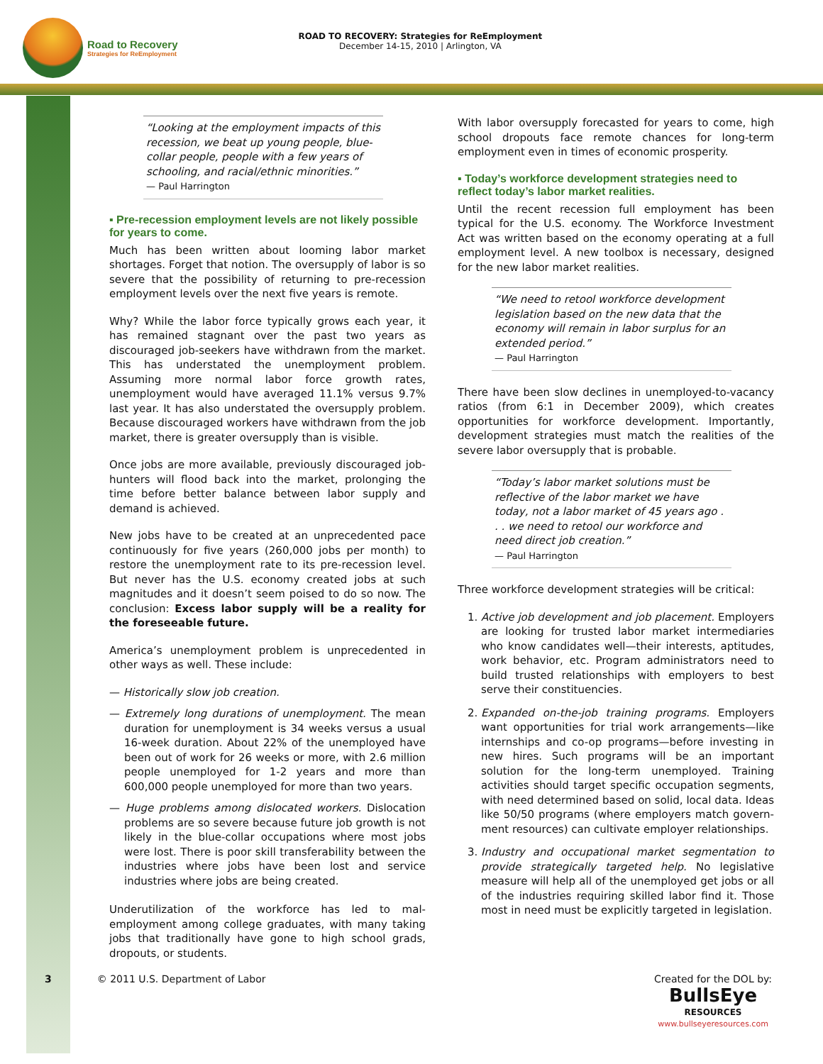Road to Recovery
Strategies for ReEmployment
ROAD TO RECOVERY: Strategies for ReEmployment
December 14-15, 2010 | Arlington, VA
“Looking at the employment impacts of this recession, we beat up young people, blue-collar people, people with a few years of schooling, and racial/ethnic minorities.”
— Paul Harrington
▪ Pre-recession employment levels are not likely possible for years to come.
Much has been written about looming labor market shortages. Forget that notion. The oversupply of labor is so severe that the possibility of returning to pre-recession employment levels over the next five years is remote.
Why? While the labor force typically grows each year, it has remained stagnant over the past two years as discouraged job-seekers have withdrawn from the market. This has understated the unemployment problem. Assuming more normal labor force growth rates, unemployment would have averaged 11.1% versus 9.7% last year. It has also understated the oversupply problem. Because discouraged workers have withdrawn from the job market, there is greater oversupply than is visible.
Once jobs are more available, previously discouraged job-hunters will flood back into the market, prolonging the time before better balance between labor supply and demand is achieved.
New jobs have to be created at an unprecedented pace continuously for five years (260,000 jobs per month) to restore the unemployment rate to its pre-recession level. But never has the U.S. economy created jobs at such magnitudes and it doesn’t seem poised to do so now. The conclusion: Excess labor supply will be a reality for the foreseeable future.
America’s unemployment problem is unprecedented in other ways as well. These include:
— Historically slow job creation.
— Extremely long durations of unemployment. The mean duration for unemployment is 34 weeks versus a usual 16-week duration. About 22% of the unemployed have been out of work for 26 weeks or more, with 2.6 million people unemployed for 1-2 years and more than 600,000 people unemployed for more than two years.
— Huge problems among dislocated workers. Dislocation problems are so severe because future job growth is not likely in the blue-collar occupations where most jobs were lost. There is poor skill transferability between the industries where jobs have been lost and service industries where jobs are being created.
Underutilization of the workforce has led to mal-employment among college graduates, with many taking jobs that traditionally have gone to high school grads, dropouts, or students.
With labor oversupply forecasted for years to come, high school dropouts face remote chances for long-term employment even in times of economic prosperity.
▪ Today’s workforce development strategies need to reflect today’s labor market realities.
Until the recent recession full employment has been typical for the U.S. economy. The Workforce Investment Act was written based on the economy operating at a full employment level. A new toolbox is necessary, designed for the new labor market realities.
“We need to retool workforce development legislation based on the new data that the economy will remain in labor surplus for an extended period.”
— Paul Harrington
There have been slow declines in unemployed-to-vacancy ratios (from 6:1 in December 2009), which creates opportunities for workforce development. Importantly, development strategies must match the realities of the severe labor oversupply that is probable.
“Today’s labor market solutions must be reflective of the labor market we have today, not a labor market of 45 years ago . . . we need to retool our workforce and need direct job creation.”
— Paul Harrington
Three workforce development strategies will be critical:
1. Active job development and job placement. Employers are looking for trusted labor market intermediaries who know candidates well—their interests, aptitudes, work behavior, etc. Program administrators need to build trusted relationships with employers to best serve their constituencies.
2. Expanded on-the-job training programs. Employers want opportunities for trial work arrangements—like internships and co-op programs—before investing in new hires. Such programs will be an important solution for the long-term unemployed. Training activities should target specific occupation segments, with need determined based on solid, local data. Ideas like 50/50 programs (where employers match govern-ment resources) can cultivate employer relationships.
3. Industry and occupational market segmentation to provide strategically targeted help. No legislative measure will help all of the unemployed get jobs or all of the industries requiring skilled labor find it. Those most in need must be explicitly targeted in legislation.
3 © 2011 U.S. Department of Labor Created for the DOL by:
BullsEye
RESOURCES
www.bullseyeresources.com